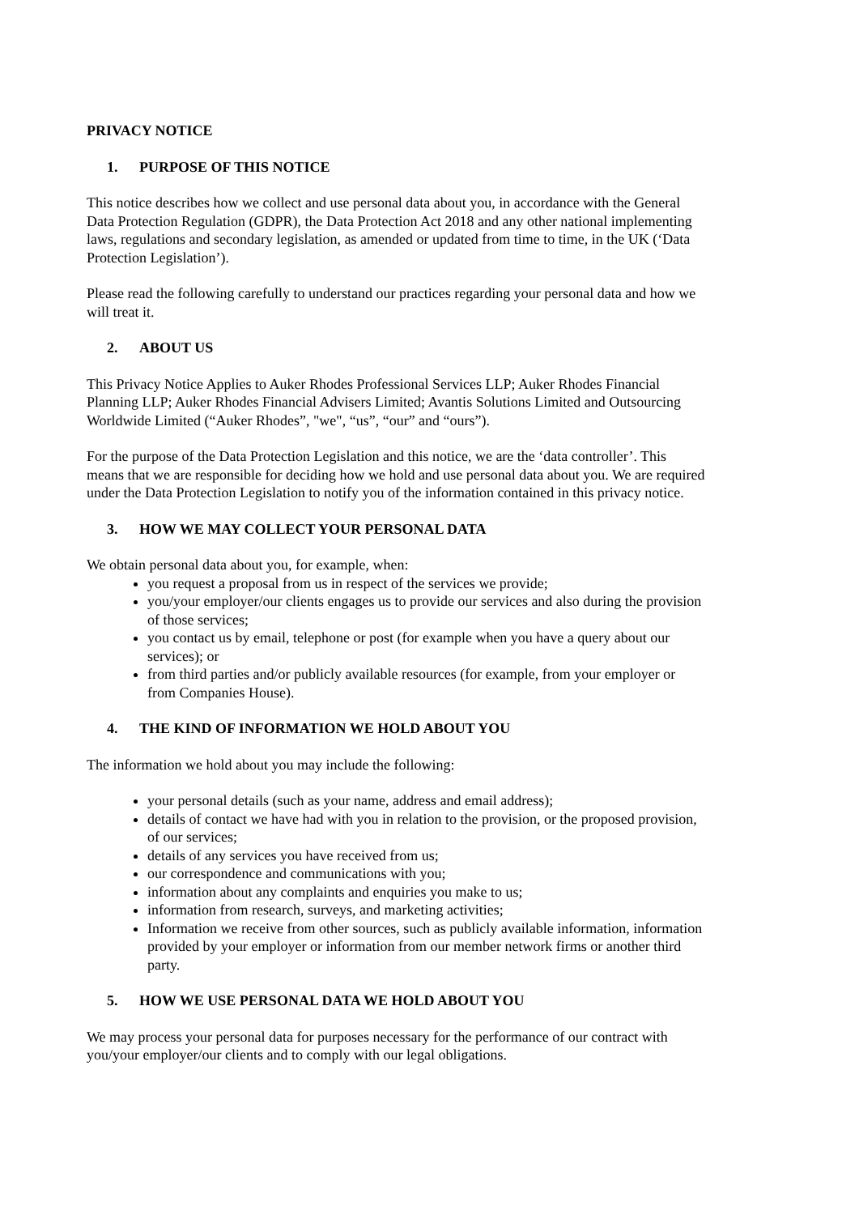PRIVACY NOTICE
1. PURPOSE OF THIS NOTICE
This notice describes how we collect and use personal data about you, in accordance with the General Data Protection Regulation (GDPR), the Data Protection Act 2018 and any other national implementing laws, regulations and secondary legislation, as amended or updated from time to time, in the UK (‘Data Protection Legislation’).
Please read the following carefully to understand our practices regarding your personal data and how we will treat it.
2. ABOUT US
This Privacy Notice Applies to Auker Rhodes Professional Services LLP; Auker Rhodes Financial Planning LLP; Auker Rhodes Financial Advisers Limited; Avantis Solutions Limited and Outsourcing Worldwide Limited (“Auker Rhodes”, "we", “us”, “our” and “ours”).
For the purpose of the Data Protection Legislation and this notice, we are the ‘data controller’. This means that we are responsible for deciding how we hold and use personal data about you. We are required under the Data Protection Legislation to notify you of the information contained in this privacy notice.
3. HOW WE MAY COLLECT YOUR PERSONAL DATA
We obtain personal data about you, for example, when:
you request a proposal from us in respect of the services we provide;
you/your employer/our clients engages us to provide our services and also during the provision of those services;
you contact us by email, telephone or post (for example when you have a query about our services); or
from third parties and/or publicly available resources (for example, from your employer or from Companies House).
4. THE KIND OF INFORMATION WE HOLD ABOUT YOU
The information we hold about you may include the following:
your personal details (such as your name, address and email address);
details of contact we have had with you in relation to the provision, or the proposed provision, of our services;
details of any services you have received from us;
our correspondence and communications with you;
information about any complaints and enquiries you make to us;
information from research, surveys, and marketing activities;
Information we receive from other sources, such as publicly available information, information provided by your employer or information from our member network firms or another third party.
5. HOW WE USE PERSONAL DATA WE HOLD ABOUT YOU
We may process your personal data for purposes necessary for the performance of our contract with you/your employer/our clients and to comply with our legal obligations.